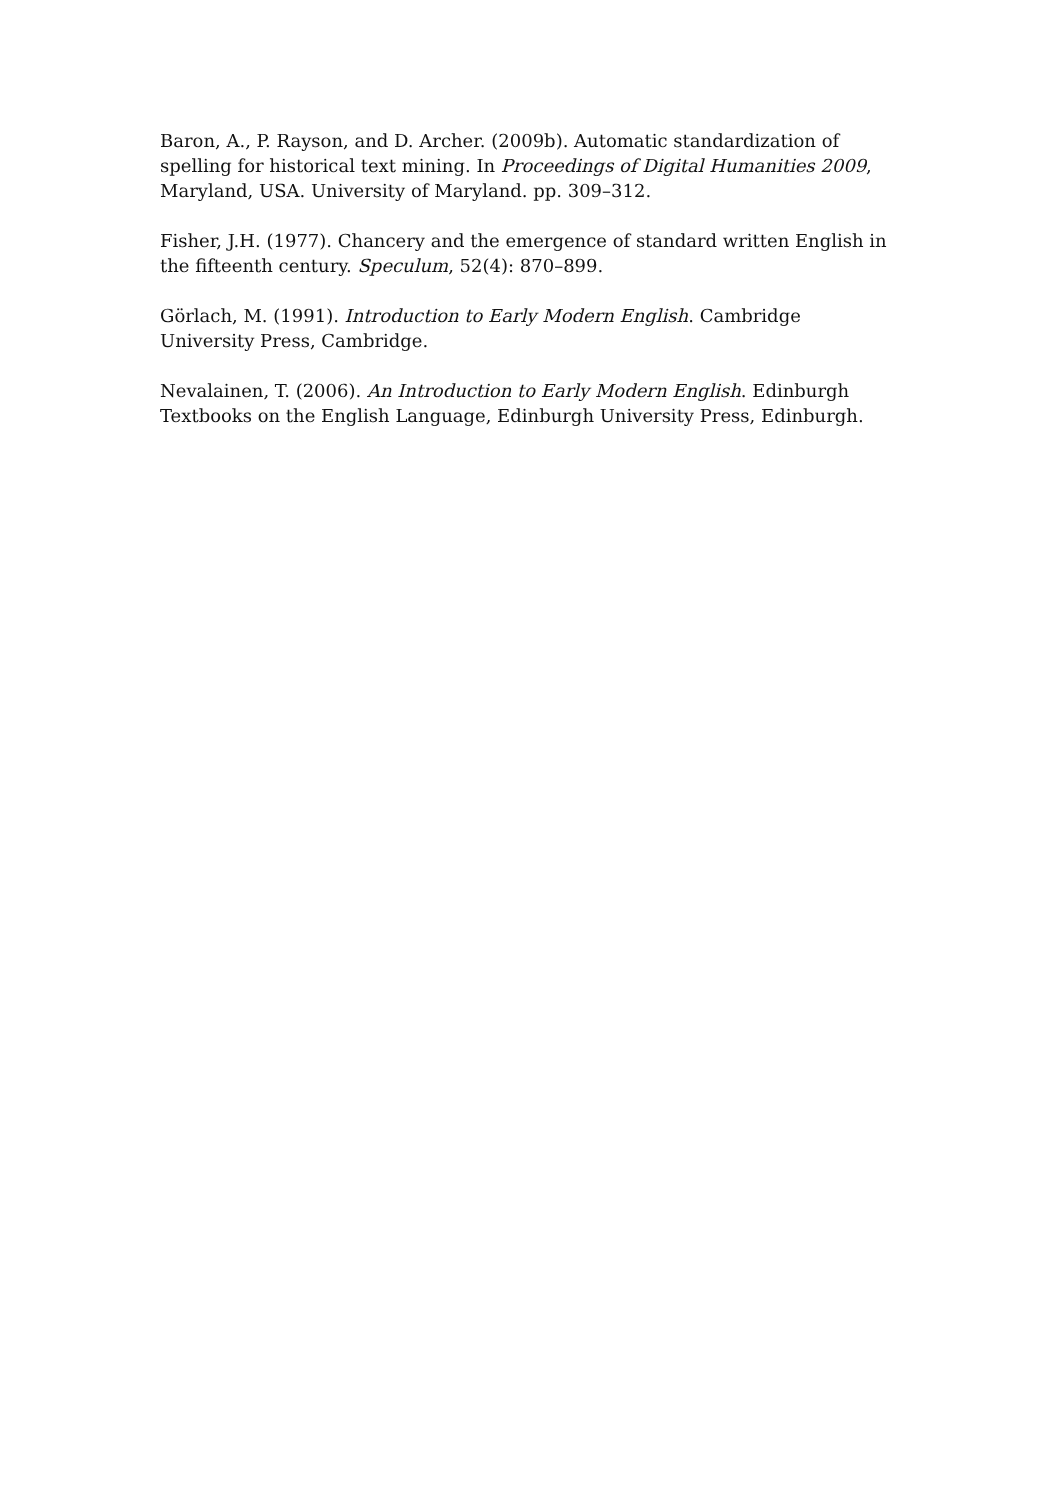Baron, A., P. Rayson, and D. Archer. (2009b). Automatic standardization of spelling for historical text mining. In Proceedings of Digital Humanities 2009, Maryland, USA. University of Maryland. pp. 309–312.
Fisher, J.H. (1977). Chancery and the emergence of standard written English in the fifteenth century. Speculum, 52(4): 870–899.
Görlach, M. (1991). Introduction to Early Modern English. Cambridge University Press, Cambridge.
Nevalainen, T. (2006). An Introduction to Early Modern English. Edinburgh Textbooks on the English Language, Edinburgh University Press, Edinburgh.